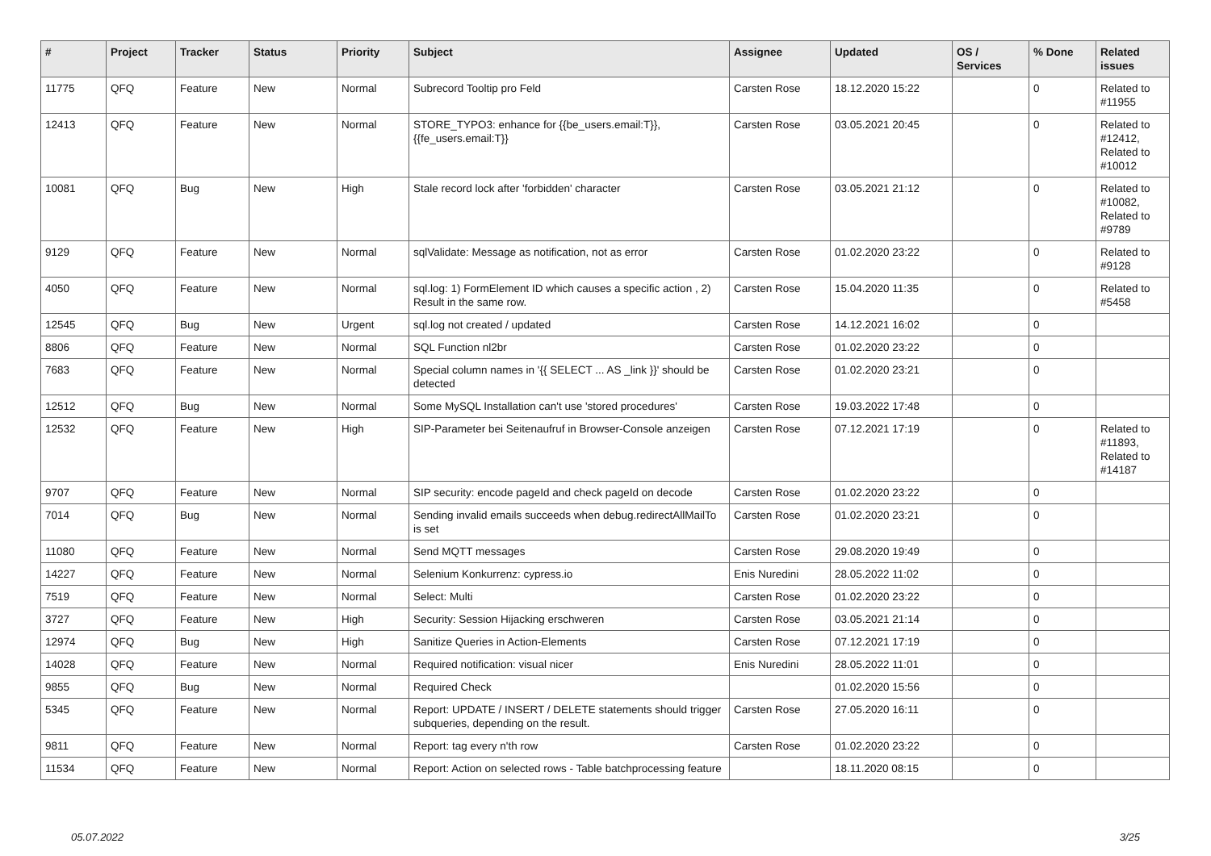| # | Project | Tracker | Status | Priority | Subject | Assignee | Updated | OS / Services | % Done | Related issues |
| --- | --- | --- | --- | --- | --- | --- | --- | --- | --- | --- |
| 11775 | QFQ | Feature | New | Normal | Subrecord Tooltip pro Feld | Carsten Rose | 18.12.2020 15:22 | | 0 | Related to #11955 |
| 12413 | QFQ | Feature | New | Normal | STORE_TYPO3: enhance for {{be_users.email:T}}, {{fe_users.email:T}} | Carsten Rose | 03.05.2021 20:45 | | 0 | Related to #12412, Related to #10012 |
| 10081 | QFQ | Bug | New | High | Stale record lock after 'forbidden' character | Carsten Rose | 03.05.2021 21:12 | | 0 | Related to #10082, Related to #9789 |
| 9129 | QFQ | Feature | New | Normal | sqlValidate: Message as notification, not as error | Carsten Rose | 01.02.2020 23:22 | | 0 | Related to #9128 |
| 4050 | QFQ | Feature | New | Normal | sql.log: 1) FormElement ID which causes a specific action , 2) Result in the same row. | Carsten Rose | 15.04.2020 11:35 | | 0 | Related to #5458 |
| 12545 | QFQ | Bug | New | Urgent | sql.log not created / updated | Carsten Rose | 14.12.2021 16:02 | | 0 | |
| 8806 | QFQ | Feature | New | Normal | SQL Function nl2br | Carsten Rose | 01.02.2020 23:22 | | 0 | |
| 7683 | QFQ | Feature | New | Normal | Special column names in '{{ SELECT ... AS _link }}' should be detected | Carsten Rose | 01.02.2020 23:21 | | 0 | |
| 12512 | QFQ | Bug | New | Normal | Some MySQL Installation can't use 'stored procedures' | Carsten Rose | 19.03.2022 17:48 | | 0 | |
| 12532 | QFQ | Feature | New | High | SIP-Parameter bei Seitenaufruf in Browser-Console anzeigen | Carsten Rose | 07.12.2021 17:19 | | 0 | Related to #11893, Related to #14187 |
| 9707 | QFQ | Feature | New | Normal | SIP security: encode pageId and check pageId on decode | Carsten Rose | 01.02.2020 23:22 | | 0 | |
| 7014 | QFQ | Bug | New | Normal | Sending invalid emails succeeds when debug.redirectAllMailTo is set | Carsten Rose | 01.02.2020 23:21 | | 0 | |
| 11080 | QFQ | Feature | New | Normal | Send MQTT messages | Carsten Rose | 29.08.2020 19:49 | | 0 | |
| 14227 | QFQ | Feature | New | Normal | Selenium Konkurrenz: cypress.io | Enis Nuredini | 28.05.2022 11:02 | | 0 | |
| 7519 | QFQ | Feature | New | Normal | Select: Multi | Carsten Rose | 01.02.2020 23:22 | | 0 | |
| 3727 | QFQ | Feature | New | High | Security: Session Hijacking erschweren | Carsten Rose | 03.05.2021 21:14 | | 0 | |
| 12974 | QFQ | Bug | New | High | Sanitize Queries in Action-Elements | Carsten Rose | 07.12.2021 17:19 | | 0 | |
| 14028 | QFQ | Feature | New | Normal | Required notification: visual nicer | Enis Nuredini | 28.05.2022 11:01 | | 0 | |
| 9855 | QFQ | Bug | New | Normal | Required Check | | 01.02.2020 15:56 | | 0 | |
| 5345 | QFQ | Feature | New | Normal | Report: UPDATE / INSERT / DELETE statements should trigger subqueries, depending on the result. | Carsten Rose | 27.05.2020 16:11 | | 0 | |
| 9811 | QFQ | Feature | New | Normal | Report: tag every n'th row | Carsten Rose | 01.02.2020 23:22 | | 0 | |
| 11534 | QFQ | Feature | New | Normal | Report: Action on selected rows - Table batchprocessing feature | | 18.11.2020 08:15 | | 0 | |
05.07.2022 3/25